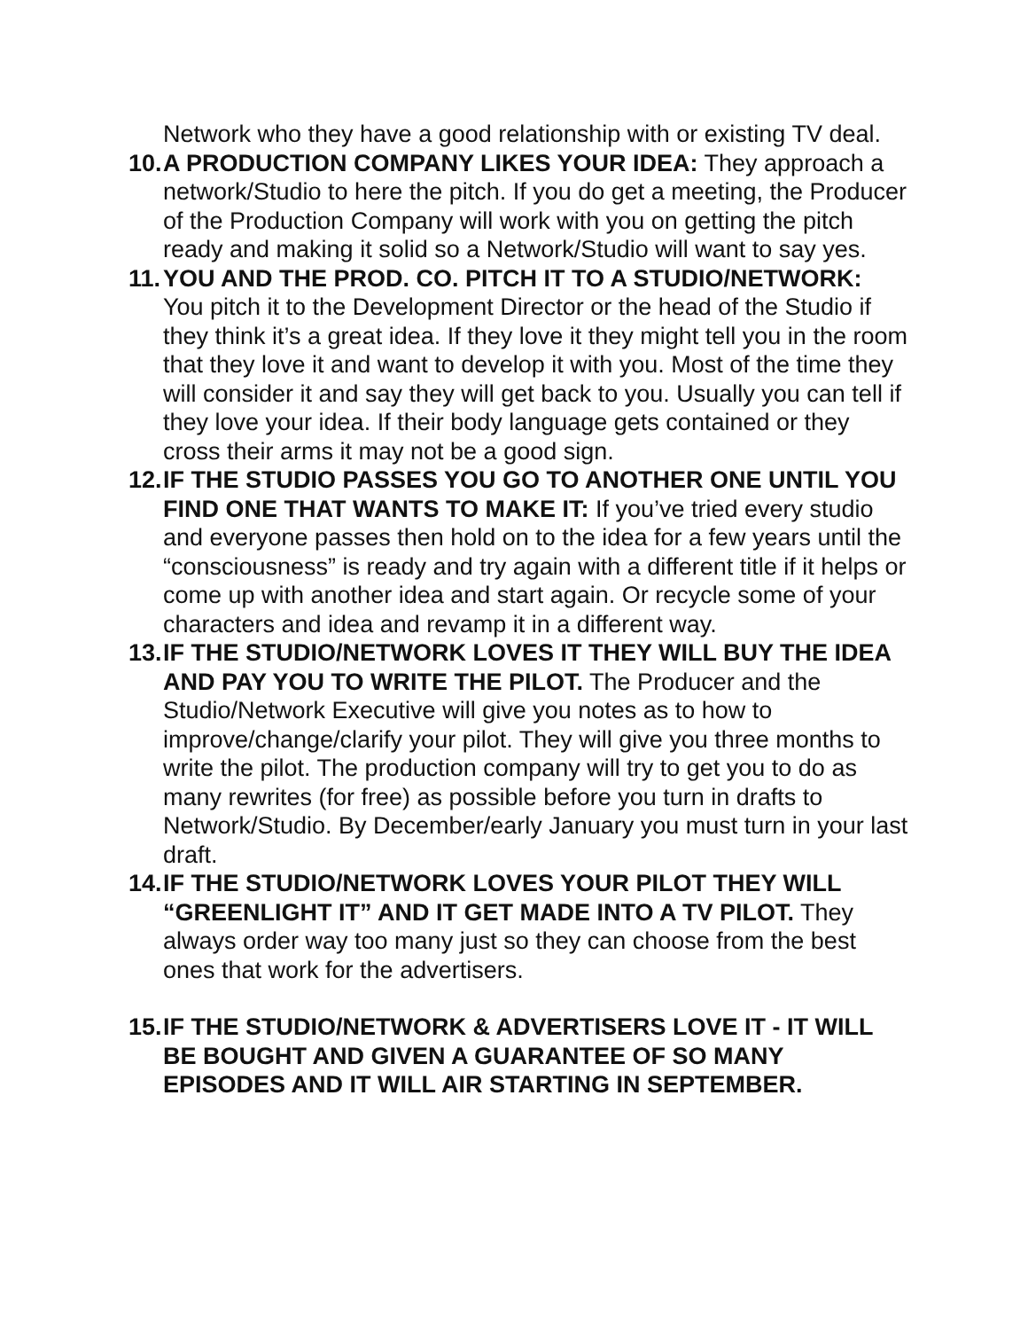Network who they have a good relationship with or existing TV deal.
10.
A PRODUCTION COMPANY LIKES YOUR IDEA: They approach a network/Studio to here the pitch. If you do get a meeting, the Producer of the Production Company will work with you on getting the pitch ready and making it solid so a Network/Studio will want to say yes.
11.
YOU AND THE PROD. CO. PITCH IT TO A STUDIO/NETWORK: You pitch it to the Development Director or the head of the Studio if they think it’s a great idea. If they love it they might tell you in the room that they love it and want to develop it with you. Most of the time they will consider it and say they will get back to you. Usually you can tell if they love your idea. If their body language gets contained or they cross their arms it may not be a good sign.
12.
IF THE STUDIO PASSES YOU GO TO ANOTHER ONE UNTIL YOU FIND ONE THAT WANTS TO MAKE IT: If you’ve tried every studio and everyone passes then hold on to the idea for a few years until the “consciousness” is ready and try again with a different title if it helps or come up with another idea and start again. Or recycle some of your characters and idea and revamp it in a different way.
13.
IF THE STUDIO/NETWORK LOVES IT THEY WILL BUY THE IDEA AND PAY YOU TO WRITE THE PILOT. The Producer and the Studio/Network Executive will give you notes as to how to improve/change/clarify your pilot. They will give you three months to write the pilot. The production company will try to get you to do as many rewrites (for free) as possible before you turn in drafts to Network/Studio. By December/early January you must turn in your last draft.
14.
IF THE STUDIO/NETWORK LOVES YOUR PILOT THEY WILL “GREENLIGHT IT” AND IT GET MADE INTO A TV PILOT. They always order way too many just so they can choose from the best ones that work for the advertisers.
15.
IF THE STUDIO/NETWORK & ADVERTISERS LOVE IT - IT WILL BE BOUGHT AND GIVEN A GUARANTEE OF SO MANY EPISODES AND IT WILL AIR STARTING IN SEPTEMBER.